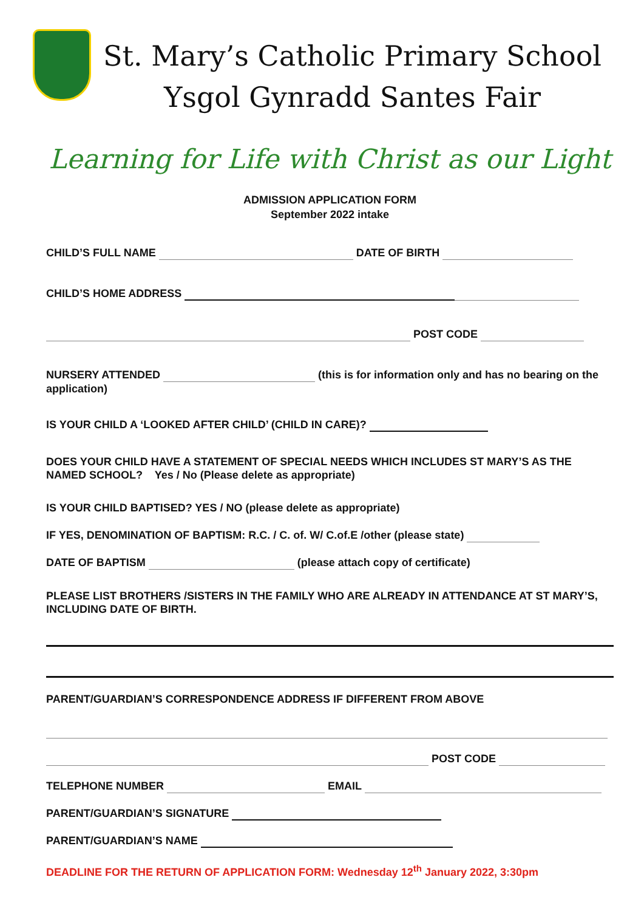St. Mary’s Catholic Primary School
Ysgol Gynradd Santes Fair
Learning for Life with Christ as our Light
ADMISSION APPLICATION FORM
September 2022 intake
CHILD’S FULL NAME DATE OF BIRTH
CHILD’S HOME ADDRESS
POST CODE
NURSERY ATTENDED (this is for information only and has no bearing on the application)
IS YOUR CHILD A ‘LOOKED AFTER CHILD’ (CHILD IN CARE)?
DOES YOUR CHILD HAVE A STATEMENT OF SPECIAL NEEDS WHICH INCLUDES ST MARY’S AS THE NAMED SCHOOL? Yes / No (Please delete as appropriate)
IS YOUR CHILD BAPTISED? YES / NO (please delete as appropriate)
IF YES, DENOMINATION OF BAPTISM: R.C. / C. of. W/ C.of.E /other (please state)
DATE OF BAPTISM (please attach copy of certificate)
PLEASE LIST BROTHERS /SISTERS IN THE FAMILY WHO ARE ALREADY IN ATTENDANCE AT ST MARY’S, INCLUDING DATE OF BIRTH.
PARENT/GUARDIAN’S CORRESPONDENCE ADDRESS IF DIFFERENT FROM ABOVE
POST CODE
TELEPHONE NUMBER EMAIL
PARENT/GUARDIAN’S SIGNATURE
PARENT/GUARDIAN’S NAME
DEADLINE FOR THE RETURN OF APPLICATION FORM: Wednesday 12<sup>th</sup> January 2022, 3:30pm